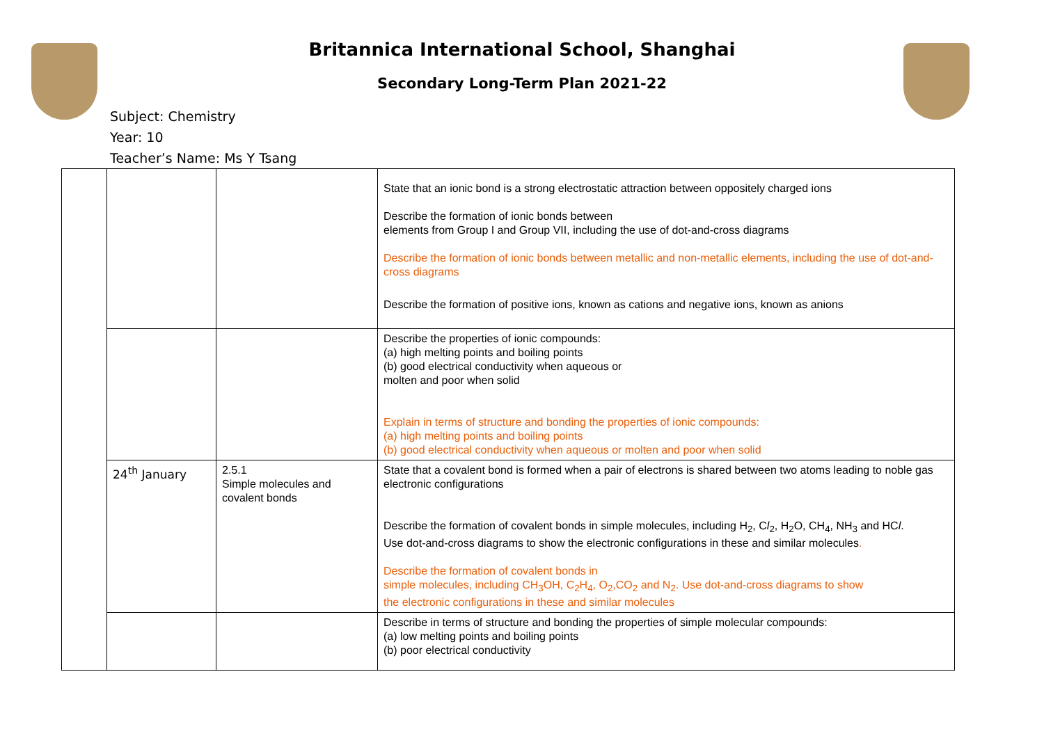Britannica International School, Shanghai
Secondary Long-Term Plan 2021-22
Subject: Chemistry
Year: 10
Teacher’s Name: Ms Y Tsang
| | | | State that an ionic bond is a strong electrostatic attraction between oppositely charged ions Describe the formation of ionic bonds between elements from Group I and Group VII, including the use of dot-and-cross diagrams Describe the formation of ionic bonds between metallic and non-metallic elements, including the use of dot-and-cross diagrams Describe the formation of positive ions, known as cations and negative ions, known as anions |
| | | | Describe the properties of ionic compounds: (a) high melting points and boiling points (b) good electrical conductivity when aqueous or molten and poor when solid Explain in terms of structure and bonding the properties of ionic compounds: (a) high melting points and boiling points (b) good electrical conductivity when aqueous or molten and poor when solid |
| | 24<sup>th</sup> January | 2.5.1 Simple molecules and covalent bonds | State that a covalent bond is formed when a pair of electrons is shared between two atoms leading to noble gas electronic configurations Describe the formation of covalent bonds in simple molecules, including H<sub>2</sub>, C l<sub>2</sub>, H<sub>2</sub>O, CH<sub>4</sub>, NH<sub>3</sub> and HC l . Use dot-and-cross diagrams to show the electronic configurations in these and similar molecules . Describe the formation of covalent bonds in simple molecules, including CH<sub>3</sub>OH, C<sub>2</sub>H<sub>4</sub>, O<sub>2</sub>,CO<sub>2</sub> and N<sub>2</sub>. Use dot-and-cross diagrams to show the electronic configurations in these and similar molecules |
| | | | Describe in terms of structure and bonding the properties of simple molecular compounds: (a) low melting points and boiling points (b) poor electrical conductivity |